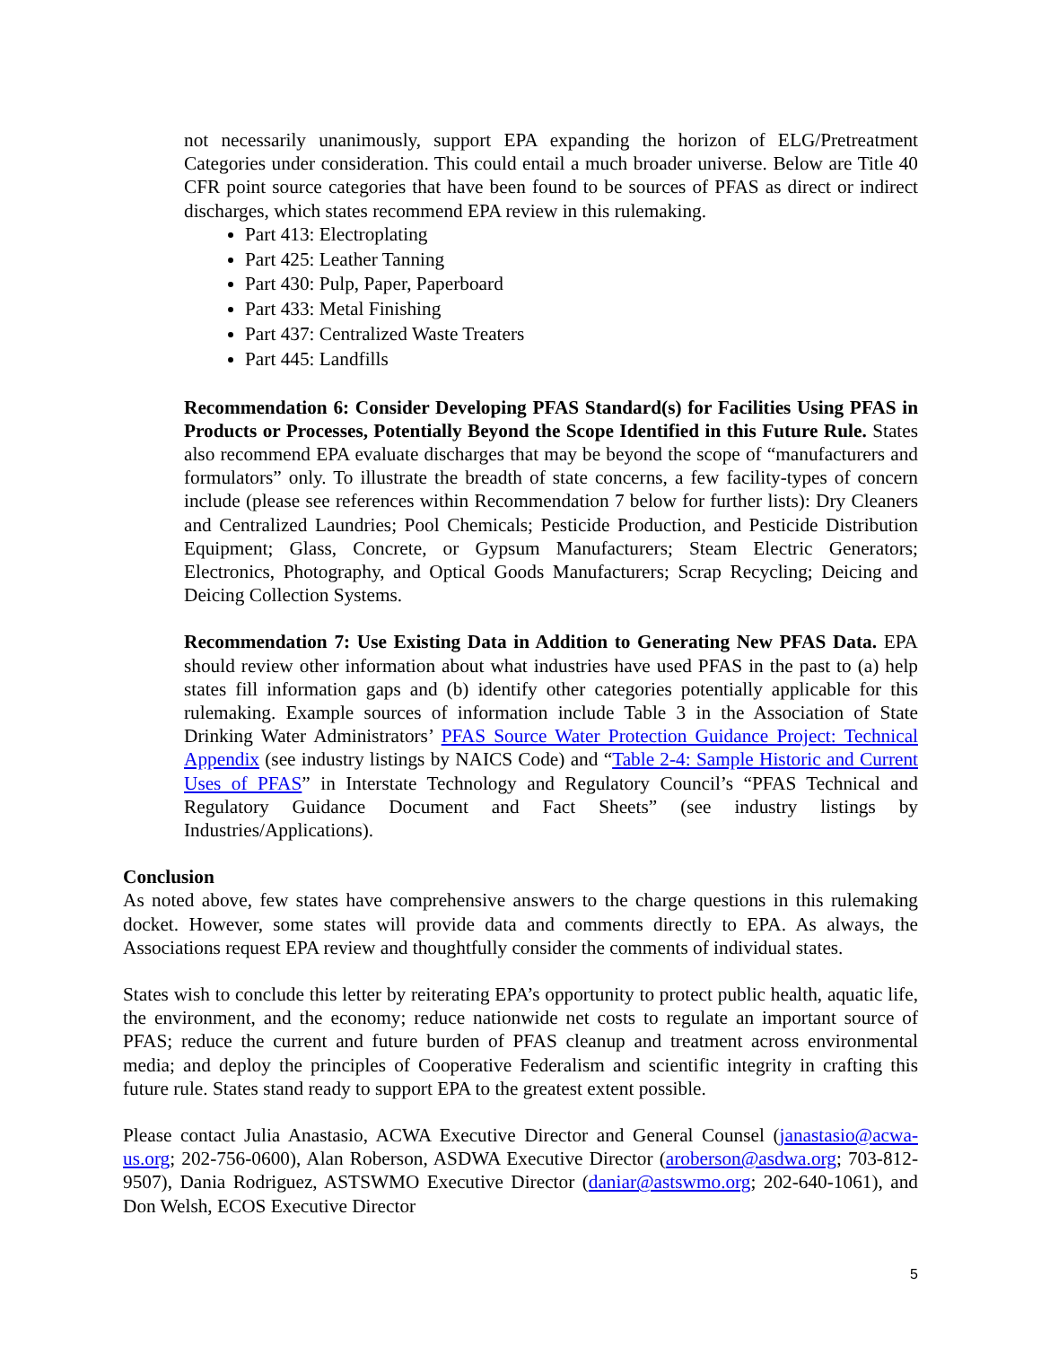not necessarily unanimously, support EPA expanding the horizon of ELG/Pretreatment Categories under consideration. This could entail a much broader universe. Below are Title 40 CFR point source categories that have been found to be sources of PFAS as direct or indirect discharges, which states recommend EPA review in this rulemaking.
Part 413: Electroplating
Part 425: Leather Tanning
Part 430: Pulp, Paper, Paperboard
Part 433: Metal Finishing
Part 437: Centralized Waste Treaters
Part 445: Landfills
Recommendation 6: Consider Developing PFAS Standard(s) for Facilities Using PFAS in Products or Processes, Potentially Beyond the Scope Identified in this Future Rule. States also recommend EPA evaluate discharges that may be beyond the scope of “manufacturers and formulators” only. To illustrate the breadth of state concerns, a few facility-types of concern include (please see references within Recommendation 7 below for further lists): Dry Cleaners and Centralized Laundries; Pool Chemicals; Pesticide Production, and Pesticide Distribution Equipment; Glass, Concrete, or Gypsum Manufacturers; Steam Electric Generators; Electronics, Photography, and Optical Goods Manufacturers; Scrap Recycling; Deicing and Deicing Collection Systems.
Recommendation 7: Use Existing Data in Addition to Generating New PFAS Data. EPA should review other information about what industries have used PFAS in the past to (a) help states fill information gaps and (b) identify other categories potentially applicable for this rulemaking. Example sources of information include Table 3 in the Association of State Drinking Water Administrators’ PFAS Source Water Protection Guidance Project: Technical Appendix (see industry listings by NAICS Code) and “Table 2-4: Sample Historic and Current Uses of PFAS” in Interstate Technology and Regulatory Council’s “PFAS Technical and Regulatory Guidance Document and Fact Sheets” (see industry listings by Industries/Applications).
Conclusion
As noted above, few states have comprehensive answers to the charge questions in this rulemaking docket. However, some states will provide data and comments directly to EPA. As always, the Associations request EPA review and thoughtfully consider the comments of individual states.
States wish to conclude this letter by reiterating EPA’s opportunity to protect public health, aquatic life, the environment, and the economy; reduce nationwide net costs to regulate an important source of PFAS; reduce the current and future burden of PFAS cleanup and treatment across environmental media; and deploy the principles of Cooperative Federalism and scientific integrity in crafting this future rule. States stand ready to support EPA to the greatest extent possible.
Please contact Julia Anastasio, ACWA Executive Director and General Counsel (janastasio@acwa-us.org; 202-756-0600), Alan Roberson, ASDWA Executive Director (aroberson@asdwa.org; 703-812-9507), Dania Rodriguez, ASTSWMO Executive Director (daniar@astswmo.org; 202-640-1061), and Don Welsh, ECOS Executive Director
5